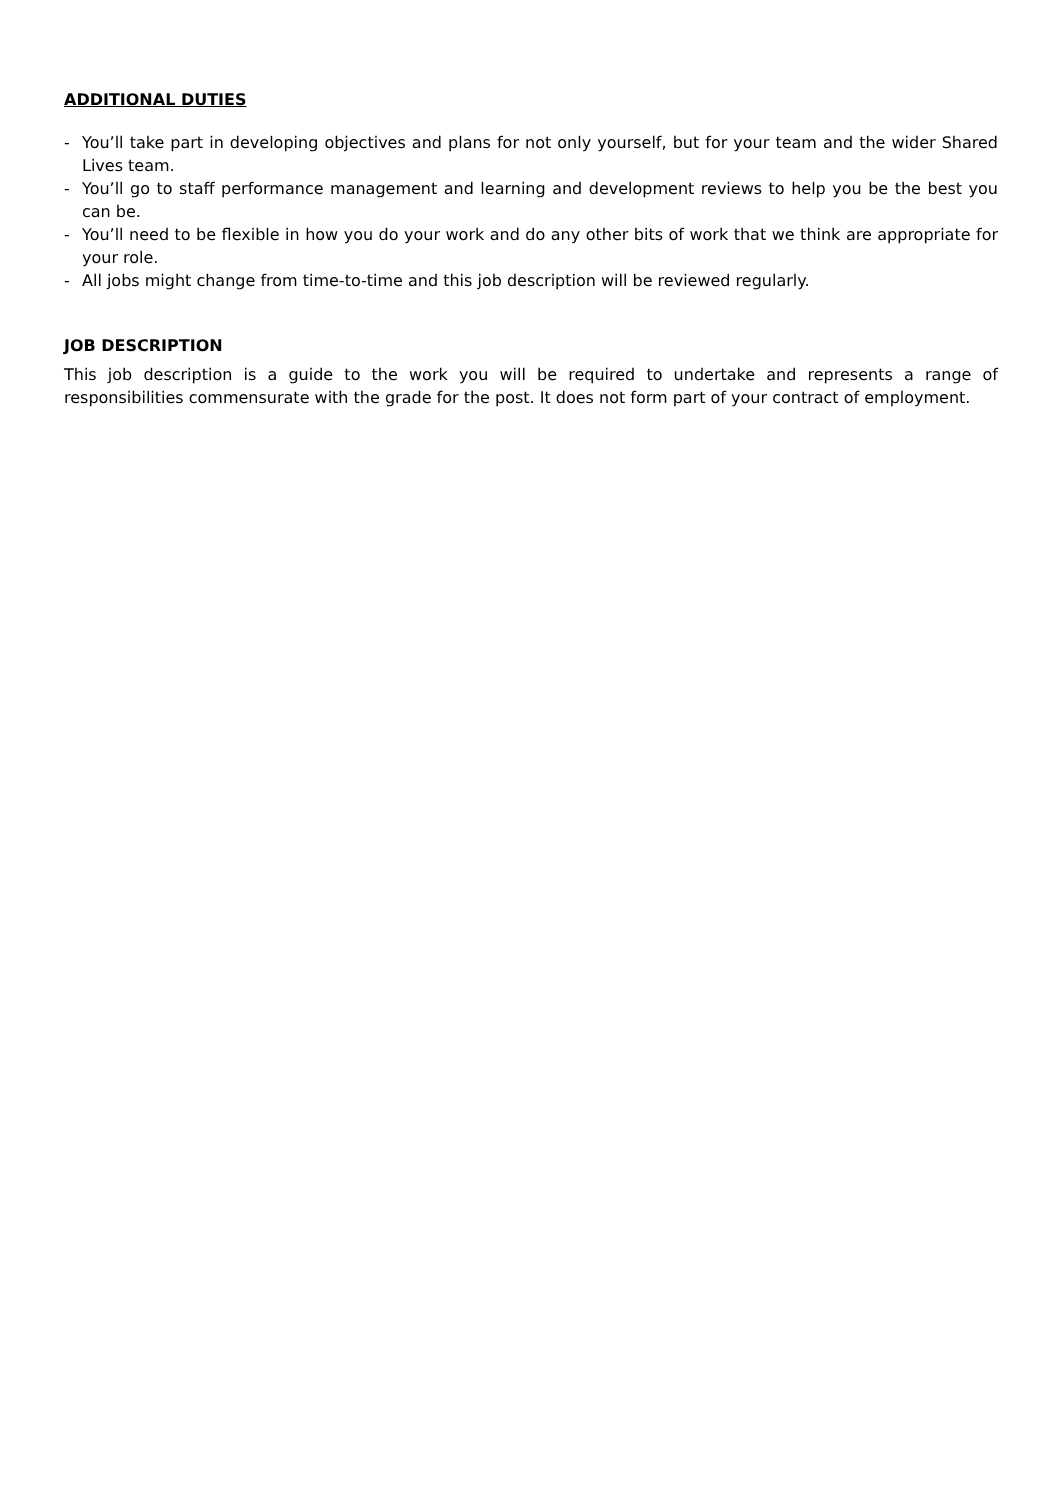ADDITIONAL DUTIES
- You’ll take part in developing objectives and plans for not only yourself, but for your team and the wider Shared Lives team.
- You’ll go to staff performance management and learning and development reviews to help you be the best you can be.
- You’ll need to be flexible in how you do your work and do any other bits of work that we think are appropriate for your role.
- All jobs might change from time-to-time and this job description will be reviewed regularly.
JOB DESCRIPTION
This job description is a guide to the work you will be required to undertake and represents a range of responsibilities commensurate with the grade for the post. It does not form part of your contract of employment.